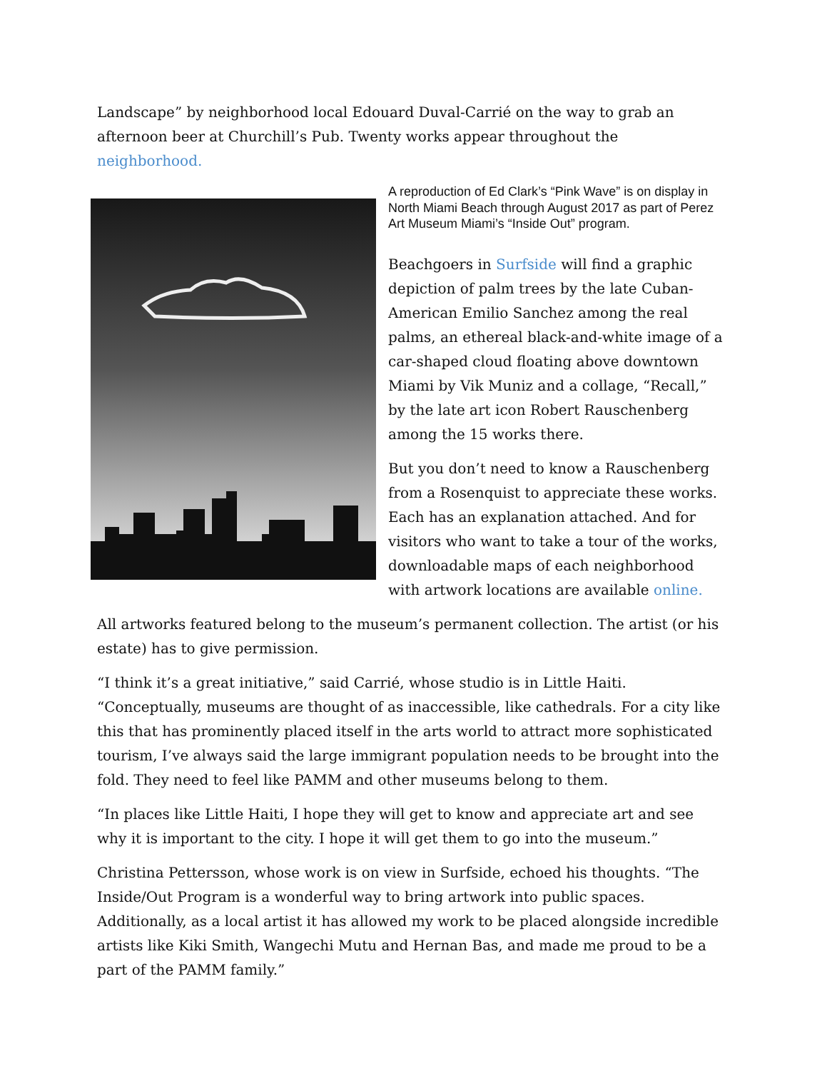Landscape” by neighborhood local Edouard Duval-Carrié on the way to grab an afternoon beer at Churchill’s Pub. Twenty works appear throughout the neighborhood.
A reproduction of Ed Clark’s “Pink Wave” is on display in North Miami Beach through August 2017 as part of Perez Art Museum Miami’s “Inside Out” program.
Beachgoers in Surfside will find a graphic depiction of palm trees by the late Cuban-American Emilio Sanchez among the real palms, an ethereal black-and-white image of a car-shaped cloud floating above downtown Miami by Vik Muniz and a collage, “Recall,” by the late art icon Robert Rauschenberg among the 15 works there.
But you don’t need to know a Rauschenberg from a Rosenquist to appreciate these works. Each has an explanation attached. And for visitors who want to take a tour of the works, downloadable maps of each neighborhood with artwork locations are available online.
All artworks featured belong to the museum’s permanent collection. The artist (or his estate) has to give permission.
“I think it’s a great initiative,” said Carrié, whose studio is in Little Haiti. “Conceptually, museums are thought of as inaccessible, like cathedrals. For a city like this that has prominently placed itself in the arts world to attract more sophisticated tourism, I’ve always said the large immigrant population needs to be brought into the fold. They need to feel like PAMM and other museums belong to them.
“In places like Little Haiti, I hope they will get to know and appreciate art and see why it is important to the city. I hope it will get them to go into the museum.”
Christina Pettersson, whose work is on view in Surfside, echoed his thoughts. “The Inside/Out Program is a wonderful way to bring artwork into public spaces. Additionally, as a local artist it has allowed my work to be placed alongside incredible artists like Kiki Smith, Wangechi Mutu and Hernan Bas, and made me proud to be a part of the PAMM family.”